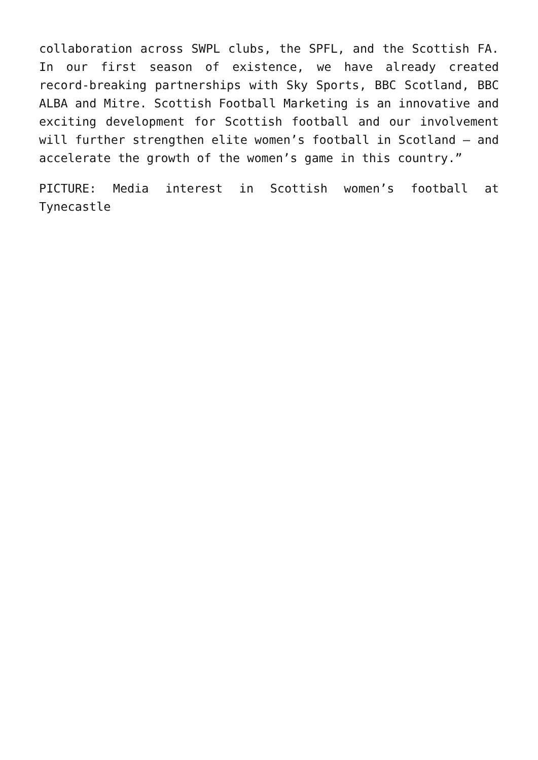collaboration across SWPL clubs, the SPFL, and the Scottish FA. In our first season of existence, we have already created record-breaking partnerships with Sky Sports, BBC Scotland, BBC ALBA and Mitre. Scottish Football Marketing is an innovative and exciting development for Scottish football and our involvement will further strengthen elite women’s football in Scotland – and accelerate the growth of the women’s game in this country.”
PICTURE: Media interest in Scottish women’s football at Tynecastle